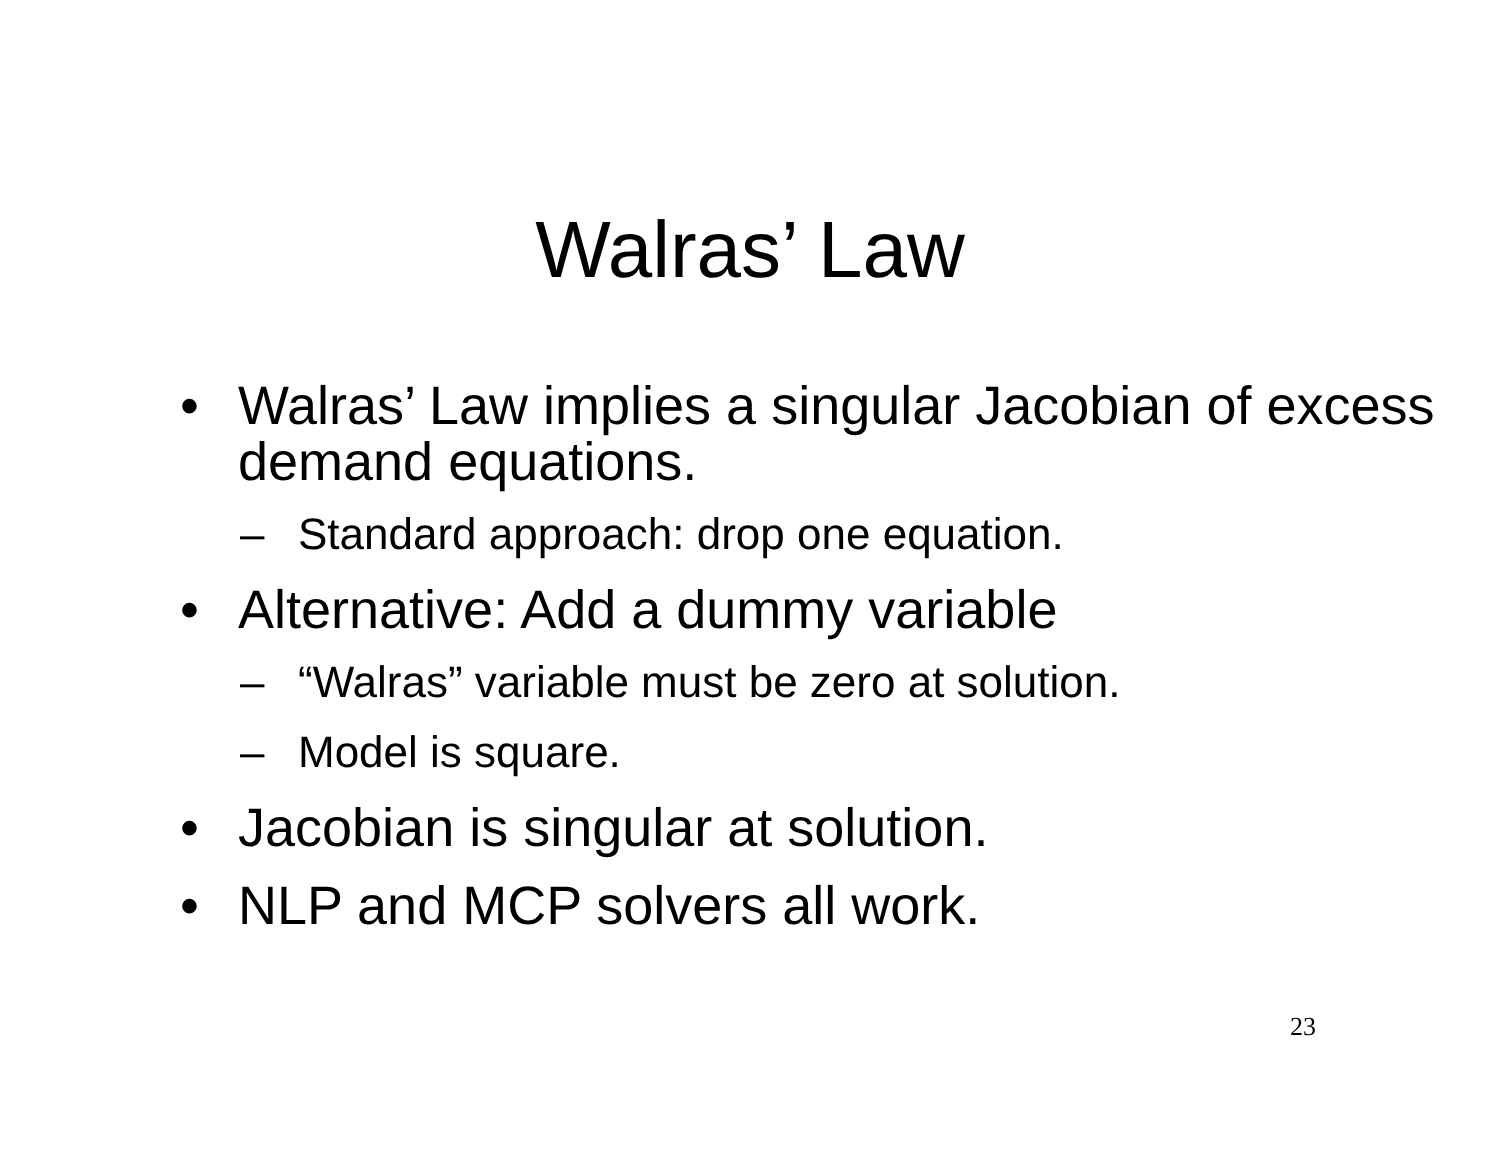Walras’ Law
• Walras’ Law implies a singular Jacobian of excess demand equations.
– Standard approach: drop one equation.
• Alternative: Add a dummy variable
– “Walras” variable must be zero at solution.
– Model is square.
• Jacobian is singular at solution.
• NLP and MCP solvers all work.
23